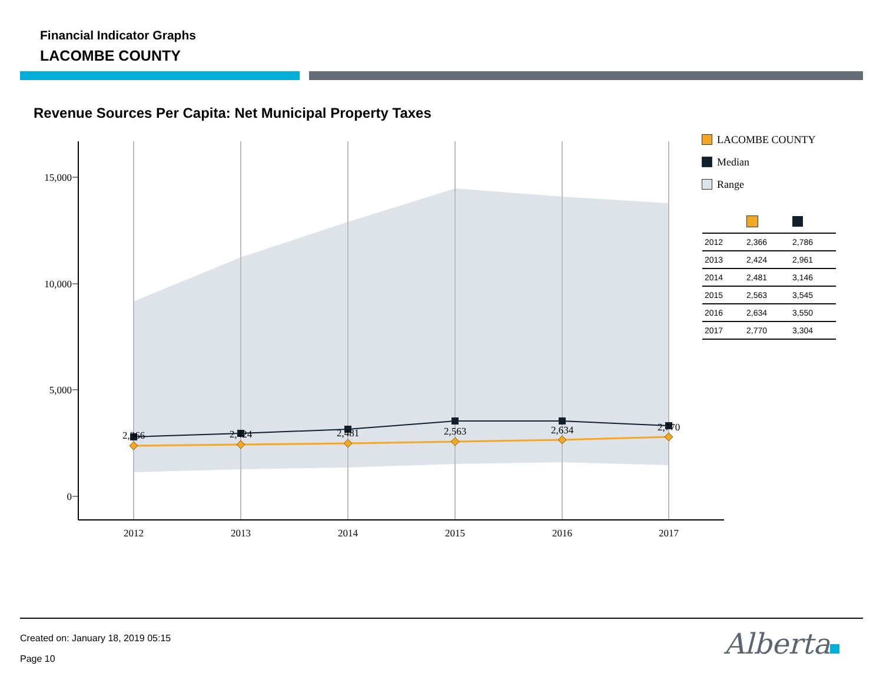Financial Indicator Graphs
LACOMBE COUNTY
Revenue Sources Per Capita: Net Municipal Property Taxes
15,000
10,000
5,000
0
2012
2013
2014
2015
2016
2017
2,366
2,424
2,481
2,563
2,634
2,770
LACOMBE COUNTY
Median
Range
| 2012 | 2,366 | 2,786 |
| 2013 | 2,424 | 2,961 |
| 2014 | 2,481 | 3,146 |
| 2015 | 2,563 | 3,545 |
| 2016 | 2,634 | 3,550 |
| 2017 | 2,770 | 3,304 |
Created on: January 18, 2019 05:15
Page 10 Alberta